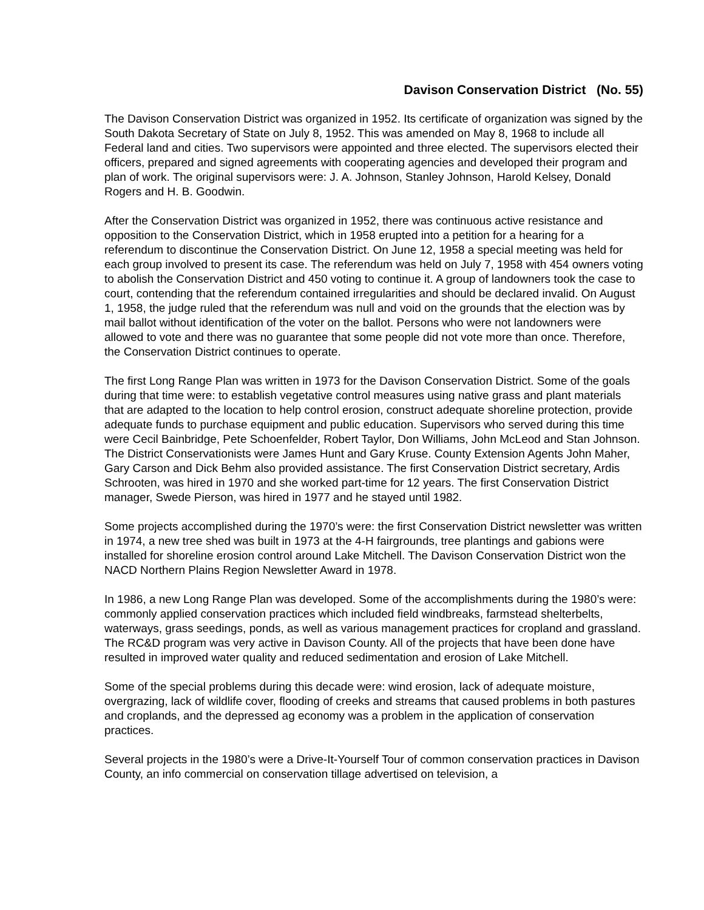Davison Conservation District (No. 55)
The Davison Conservation District was organized in 1952. Its certificate of organization was signed by the South Dakota Secretary of State on July 8, 1952. This was amended on May 8, 1968 to include all Federal land and cities. Two supervisors were appointed and three elected. The supervisors elected their officers, prepared and signed agreements with cooperating agencies and developed their program and plan of work. The original supervisors were: J. A. Johnson, Stanley Johnson, Harold Kelsey, Donald Rogers and H. B. Goodwin.
After the Conservation District was organized in 1952, there was continuous active resistance and opposition to the Conservation District, which in 1958 erupted into a petition for a hearing for a referendum to discontinue the Conservation District. On June 12, 1958 a special meeting was held for each group involved to present its case. The referendum was held on July 7, 1958 with 454 owners voting to abolish the Conservation District and 450 voting to continue it. A group of landowners took the case to court, contending that the referendum contained irregularities and should be declared invalid. On August 1, 1958, the judge ruled that the referendum was null and void on the grounds that the election was by mail ballot without identification of the voter on the ballot. Persons who were not landowners were allowed to vote and there was no guarantee that some people did not vote more than once. Therefore, the Conservation District continues to operate.
The first Long Range Plan was written in 1973 for the Davison Conservation District. Some of the goals during that time were: to establish vegetative control measures using native grass and plant materials that are adapted to the location to help control erosion, construct adequate shoreline protection, provide adequate funds to purchase equipment and public education. Supervisors who served during this time were Cecil Bainbridge, Pete Schoenfelder, Robert Taylor, Don Williams, John McLeod and Stan Johnson. The District Conservationists were James Hunt and Gary Kruse. County Extension Agents John Maher, Gary Carson and Dick Behm also provided assistance. The first Conservation District secretary, Ardis Schrooten, was hired in 1970 and she worked part-time for 12 years. The first Conservation District manager, Swede Pierson, was hired in 1977 and he stayed until 1982.
Some projects accomplished during the 1970’s were: the first Conservation District newsletter was written in 1974, a new tree shed was built in 1973 at the 4-H fairgrounds, tree plantings and gabions were installed for shoreline erosion control around Lake Mitchell. The Davison Conservation District won the NACD Northern Plains Region Newsletter Award in 1978.
In 1986, a new Long Range Plan was developed. Some of the accomplishments during the 1980’s were: commonly applied conservation practices which included field windbreaks, farmstead shelterbelts, waterways, grass seedings, ponds, as well as various management practices for cropland and grassland. The RC&D program was very active in Davison County. All of the projects that have been done have resulted in improved water quality and reduced sedimentation and erosion of Lake Mitchell.
Some of the special problems during this decade were: wind erosion, lack of adequate moisture, overgrazing, lack of wildlife cover, flooding of creeks and streams that caused problems in both pastures and croplands, and the depressed ag economy was a problem in the application of conservation practices.
Several projects in the 1980’s were a Drive-It-Yourself Tour of common conservation practices in Davison County, an info commercial on conservation tillage advertised on television, a